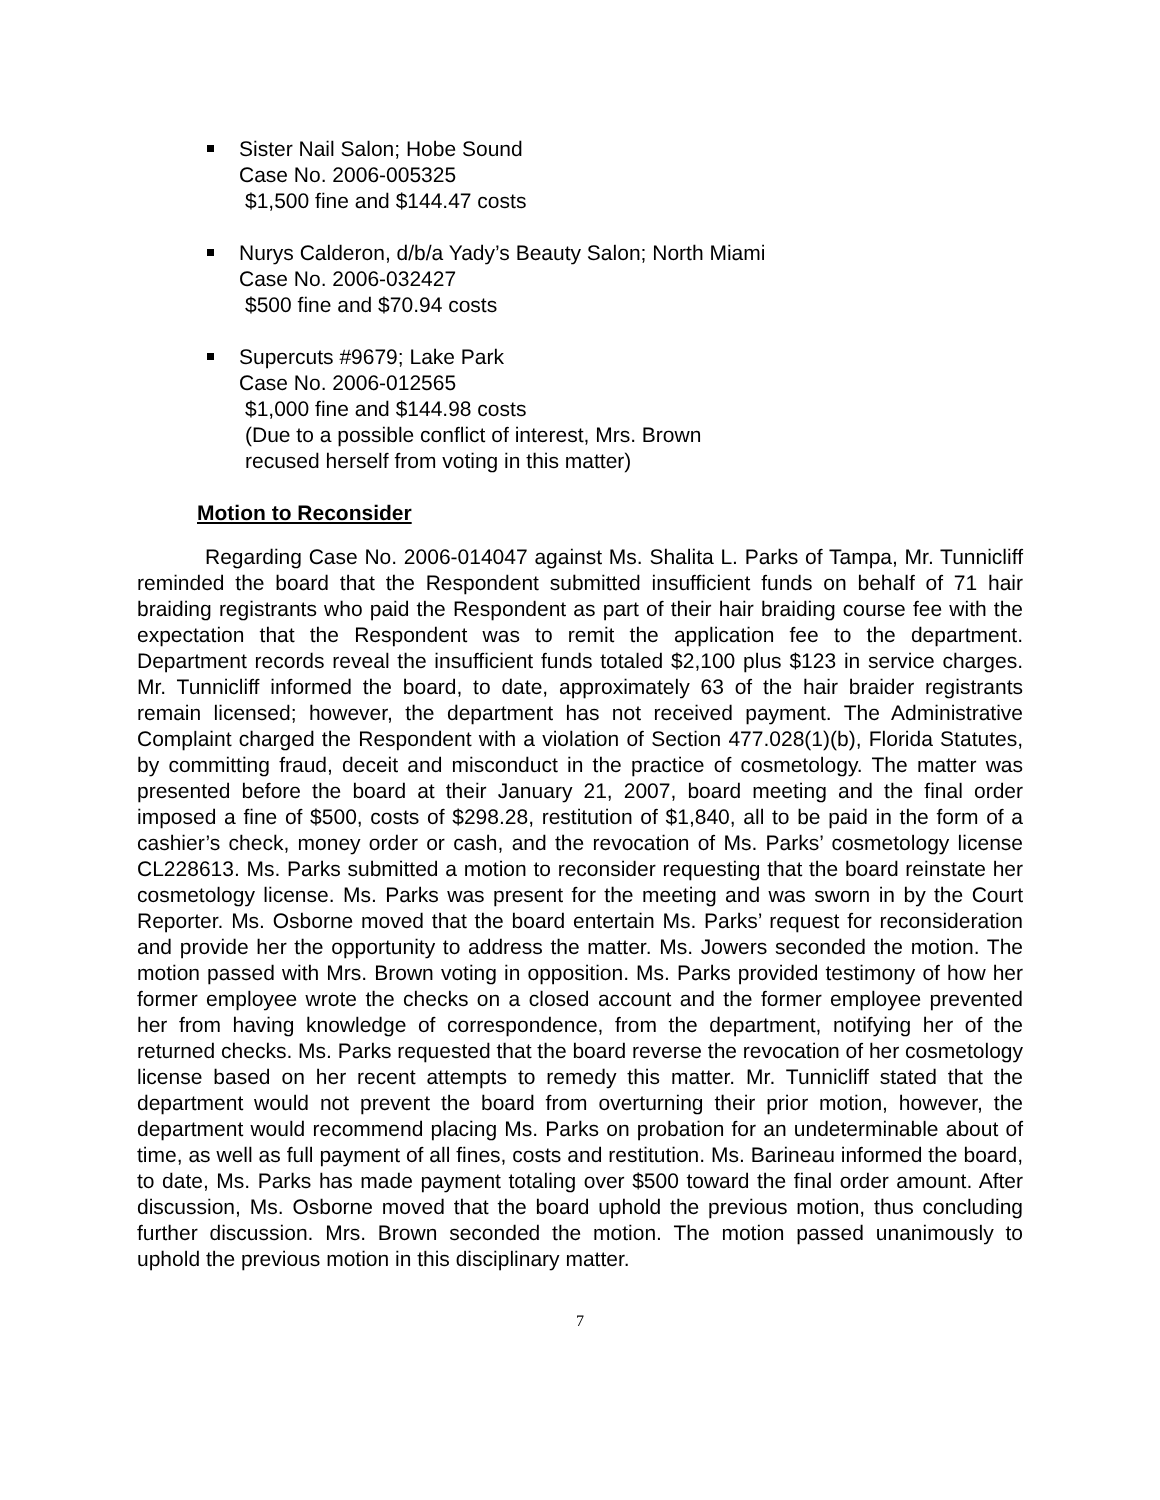Sister Nail Salon; Hobe Sound
Case No. 2006-005325
$1,500 fine and $144.47 costs
Nurys Calderon, d/b/a Yady’s Beauty Salon; North Miami
Case No. 2006-032427
$500 fine and $70.94 costs
Supercuts #9679; Lake Park
Case No. 2006-012565
$1,000 fine and $144.98 costs
(Due to a possible conflict of interest, Mrs. Brown
recused herself from voting in this matter)
Motion to Reconsider
Regarding Case No. 2006-014047 against Ms. Shalita L. Parks of Tampa, Mr. Tunnicliff reminded the board that the Respondent submitted insufficient funds on behalf of 71 hair braiding registrants who paid the Respondent as part of their hair braiding course fee with the expectation that the Respondent was to remit the application fee to the department. Department records reveal the insufficient funds totaled $2,100 plus $123 in service charges. Mr. Tunnicliff informed the board, to date, approximately 63 of the hair braider registrants remain licensed; however, the department has not received payment. The Administrative Complaint charged the Respondent with a violation of Section 477.028(1)(b), Florida Statutes, by committing fraud, deceit and misconduct in the practice of cosmetology. The matter was presented before the board at their January 21, 2007, board meeting and the final order imposed a fine of $500, costs of $298.28, restitution of $1,840, all to be paid in the form of a cashier’s check, money order or cash, and the revocation of Ms. Parks’ cosmetology license CL228613. Ms. Parks submitted a motion to reconsider requesting that the board reinstate her cosmetology license. Ms. Parks was present for the meeting and was sworn in by the Court Reporter. Ms. Osborne moved that the board entertain Ms. Parks’ request for reconsideration and provide her the opportunity to address the matter. Ms. Jowers seconded the motion. The motion passed with Mrs. Brown voting in opposition. Ms. Parks provided testimony of how her former employee wrote the checks on a closed account and the former employee prevented her from having knowledge of correspondence, from the department, notifying her of the returned checks. Ms. Parks requested that the board reverse the revocation of her cosmetology license based on her recent attempts to remedy this matter. Mr. Tunnicliff stated that the department would not prevent the board from overturning their prior motion, however, the department would recommend placing Ms. Parks on probation for an undeterminable about of time, as well as full payment of all fines, costs and restitution. Ms. Barineau informed the board, to date, Ms. Parks has made payment totaling over $500 toward the final order amount. After discussion, Ms. Osborne moved that the board uphold the previous motion, thus concluding further discussion. Mrs. Brown seconded the motion. The motion passed unanimously to uphold the previous motion in this disciplinary matter.
7